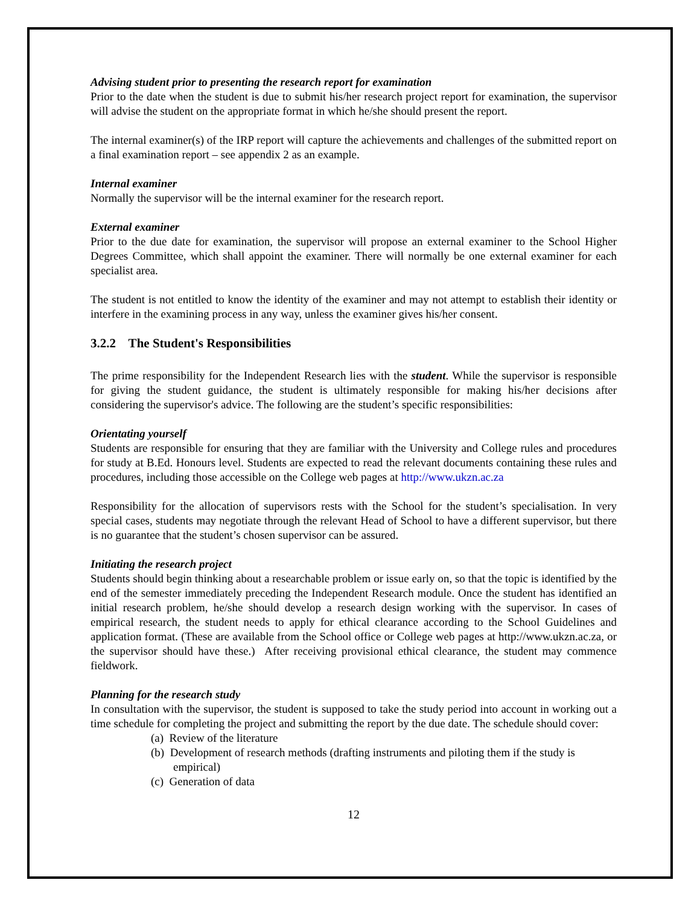Advising student prior to presenting the research report for examination
Prior to the date when the student is due to submit his/her research project report for examination, the supervisor will advise the student on the appropriate format in which he/she should present the report.
The internal examiner(s) of the IRP report will capture the achievements and challenges of the submitted report on a final examination report – see appendix 2 as an example.
Internal examiner
Normally the supervisor will be the internal examiner for the research report.
External examiner
Prior to the due date for examination, the supervisor will propose an external examiner to the School Higher Degrees Committee, which shall appoint the examiner. There will normally be one external examiner for each specialist area.
The student is not entitled to know the identity of the examiner and may not attempt to establish their identity or interfere in the examining process in any way, unless the examiner gives his/her consent.
3.2.2 The Student's Responsibilities
The prime responsibility for the Independent Research lies with the student. While the supervisor is responsible for giving the student guidance, the student is ultimately responsible for making his/her decisions after considering the supervisor's advice. The following are the student’s specific responsibilities:
Orientating yourself
Students are responsible for ensuring that they are familiar with the University and College rules and procedures for study at B.Ed. Honours level. Students are expected to read the relevant documents containing these rules and procedures, including those accessible on the College web pages at http://www.ukzn.ac.za
Responsibility for the allocation of supervisors rests with the School for the student’s specialisation. In very special cases, students may negotiate through the relevant Head of School to have a different supervisor, but there is no guarantee that the student’s chosen supervisor can be assured.
Initiating the research project
Students should begin thinking about a researchable problem or issue early on, so that the topic is identified by the end of the semester immediately preceding the Independent Research module. Once the student has identified an initial research problem, he/she should develop a research design working with the supervisor. In cases of empirical research, the student needs to apply for ethical clearance according to the School Guidelines and application format. (These are available from the School office or College web pages at http://www.ukzn.ac.za, or the supervisor should have these.) After receiving provisional ethical clearance, the student may commence fieldwork.
Planning for the research study
In consultation with the supervisor, the student is supposed to take the study period into account in working out a time schedule for completing the project and submitting the report by the due date. The schedule should cover:
(a) Review of the literature
(b) Development of research methods (drafting instruments and piloting them if the study is empirical)
(c) Generation of data
12